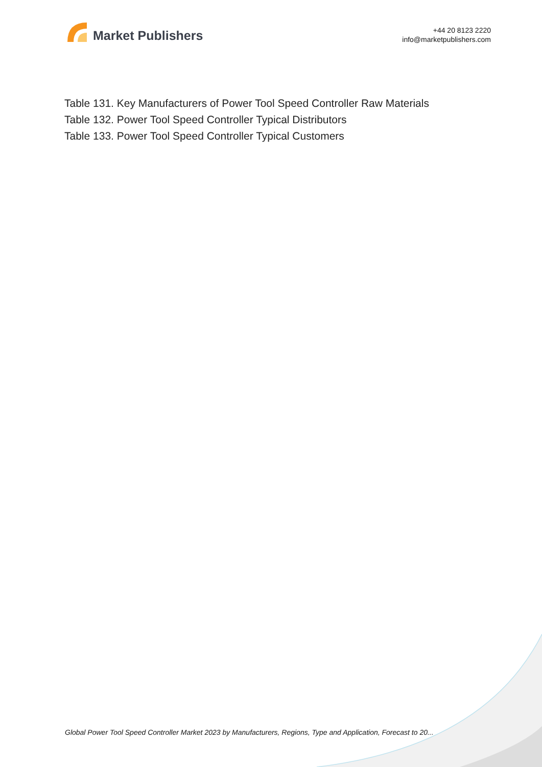Market Publishers
+44 20 8123 2220
info@marketpublishers.com
Table 131. Key Manufacturers of Power Tool Speed Controller Raw Materials
Table 132. Power Tool Speed Controller Typical Distributors
Table 133. Power Tool Speed Controller Typical Customers
Global Power Tool Speed Controller Market 2023 by Manufacturers, Regions, Type and Application, Forecast to 20...